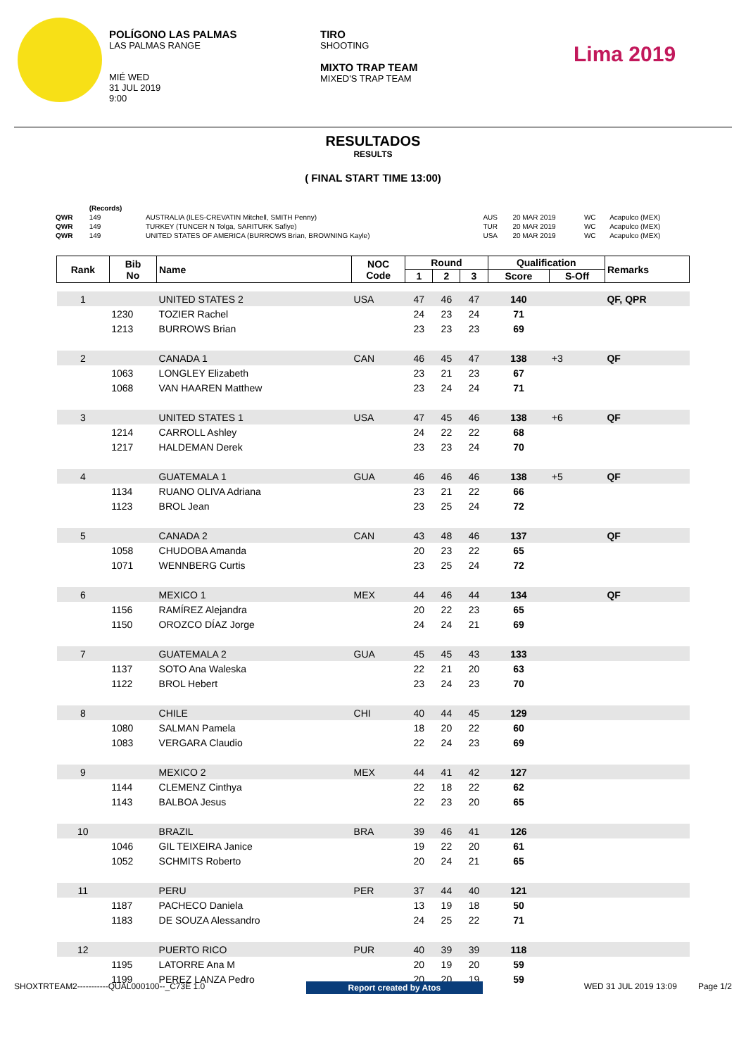POLÍGONO LAS PALMAS
LAS PALMAS RANGE
MIÉ WED
31 JUL 2019
9:00
TIRO
SHOOTING
MIXTO TRAP TEAM
MIXED'S TRAP TEAM
Lima 2019
RESULTADOS
RESULTS
( FINAL START TIME 13:00)
| | (Records) | | | | | |
| QWR | 149 | AUSTRALIA (ILES-CREVATIN Mitchell, SMITH Penny) | AUS | 20 MAR 2019 | WC | Acapulco (MEX) |
| QWR | 149 | TURKEY (TUNCER N Tolga, SARITURK Safiye) | TUR | 20 MAR 2019 | WC | Acapulco (MEX) |
| QWR | 149 | UNITED STATES OF AMERICA (BURROWS Brian, BROWNING Kayle) | USA | 20 MAR 2019 | WC | Acapulco (MEX) |
| Rank | Bib No | Name | NOC Code | Round | | | Qualification | | Remarks |
| --- | --- | --- | --- | --- | --- | --- | --- | --- | --- |
| | | | | 1 | 2 | 3 | Score | S-Off | |
| 1 | | UNITED STATES 2 | USA | 47 | 46 | 47 | 140 | | QF, QPR |
| | 1230 | TOZIER Rachel | | 24 | 23 | 24 | 71 | | |
| | 1213 | BURROWS Brian | | 23 | 23 | 23 | 69 | | |
| 2 | | CANADA 1 | CAN | 46 | 45 | 47 | 138 | +3 | QF |
| | 1063 | LONGLEY Elizabeth | | 23 | 21 | 23 | 67 | | |
| | 1068 | VAN HAAREN Matthew | | 23 | 24 | 24 | 71 | | |
| 3 | | UNITED STATES 1 | USA | 47 | 45 | 46 | 138 | +6 | QF |
| | 1214 | CARROLL Ashley | | 24 | 22 | 22 | 68 | | |
| | 1217 | HALDEMAN Derek | | 23 | 23 | 24 | 70 | | |
| 4 | | GUATEMALA 1 | GUA | 46 | 46 | 46 | 138 | +5 | QF |
| | 1134 | RUANO OLIVA Adriana | | 23 | 21 | 22 | 66 | | |
| | 1123 | BROL Jean | | 23 | 25 | 24 | 72 | | |
| 5 | | CANADA 2 | CAN | 43 | 48 | 46 | 137 | | QF |
| | 1058 | CHUDOBA Amanda | | 20 | 23 | 22 | 65 | | |
| | 1071 | WENNBERG Curtis | | 23 | 25 | 24 | 72 | | |
| 6 | | MEXICO 1 | MEX | 44 | 46 | 44 | 134 | | QF |
| | 1156 | RAMÍREZ Alejandra | | 20 | 22 | 23 | 65 | | |
| | 1150 | OROZCO DÍAZ Jorge | | 24 | 24 | 21 | 69 | | |
| 7 | | GUATEMALA 2 | GUA | 45 | 45 | 43 | 133 | | |
| | 1137 | SOTO Ana Waleska | | 22 | 21 | 20 | 63 | | |
| | 1122 | BROL Hebert | | 23 | 24 | 23 | 70 | | |
| 8 | | CHILE | CHI | 40 | 44 | 45 | 129 | | |
| | 1080 | SALMAN Pamela | | 18 | 20 | 22 | 60 | | |
| | 1083 | VERGARA Claudio | | 22 | 24 | 23 | 69 | | |
| 9 | | MEXICO 2 | MEX | 44 | 41 | 42 | 127 | | |
| | 1144 | CLEMENZ Cinthya | | 22 | 18 | 22 | 62 | | |
| | 1143 | BALBOA Jesus | | 22 | 23 | 20 | 65 | | |
| 10 | | BRAZIL | BRA | 39 | 46 | 41 | 126 | | |
| | 1046 | GIL TEIXEIRA Janice | | 19 | 22 | 20 | 61 | | |
| | 1052 | SCHMITS Roberto | | 20 | 24 | 21 | 65 | | |
| 11 | | PERU | PER | 37 | 44 | 40 | 121 | | |
| | 1187 | PACHECO Daniela | | 13 | 19 | 18 | 50 | | |
| | 1183 | DE SOUZA Alessandro | | 24 | 25 | 22 | 71 | | |
| 12 | | PUERTO RICO | PUR | 40 | 39 | 39 | 118 | | |
| | 1195 | LATORRE Ana M | | 20 | 19 | 20 | 59 | | |
| | 1199 | PEREZ LANZA Pedro | | 20 | 20 | 19 | 59 | | |
SHOXTRTEAM2-----------QUAL000100--_C73E 1.0 Report created by Atos WED 31 JUL 2019 13:09 Page 1/2